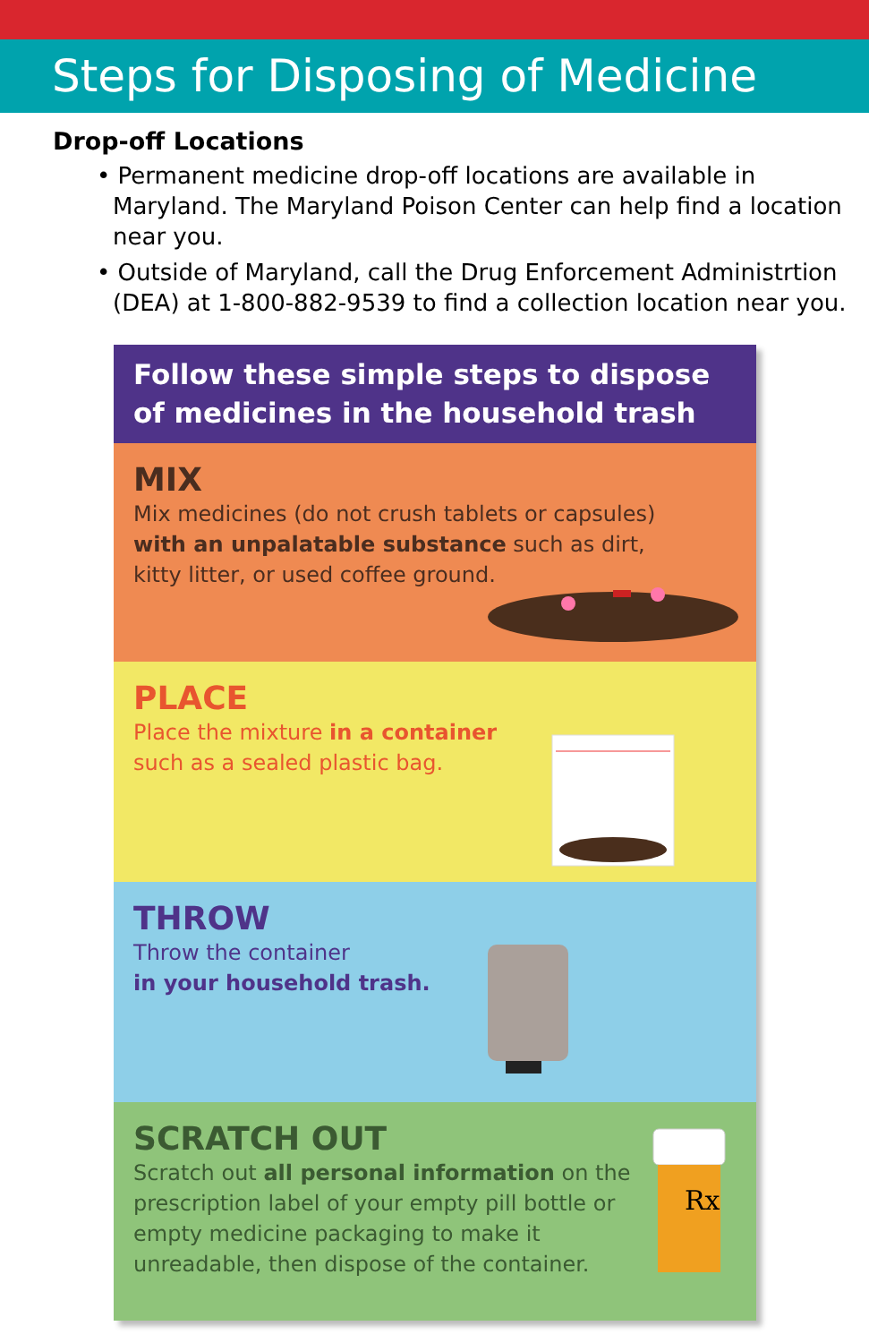Steps for Disposing of Medicine
Drop-off Locations
• Permanent medicine drop-off locations are available in Maryland. The Maryland Poison Center can help find a location near you.
• Outside of Maryland, call the Drug Enforcement Administrtion (DEA) at 1-800-882-9539 to find a collection location near you.
Follow these simple steps to dispose of medicines in the household trash
MIX
Mix medicines (do not crush tablets or capsules)
with an unpalatable substance such as dirt,
kitty litter, or used coffee ground.
PLACE
Place the mixture in a container
such as a sealed plastic bag.
THROW
Throw the container
in your household trash.
SCRATCH OUT
Scratch out all personal information on the
prescription label of your empty pill bottle or
empty medicine packaging to make it
unreadable, then dispose of the container.
Rx